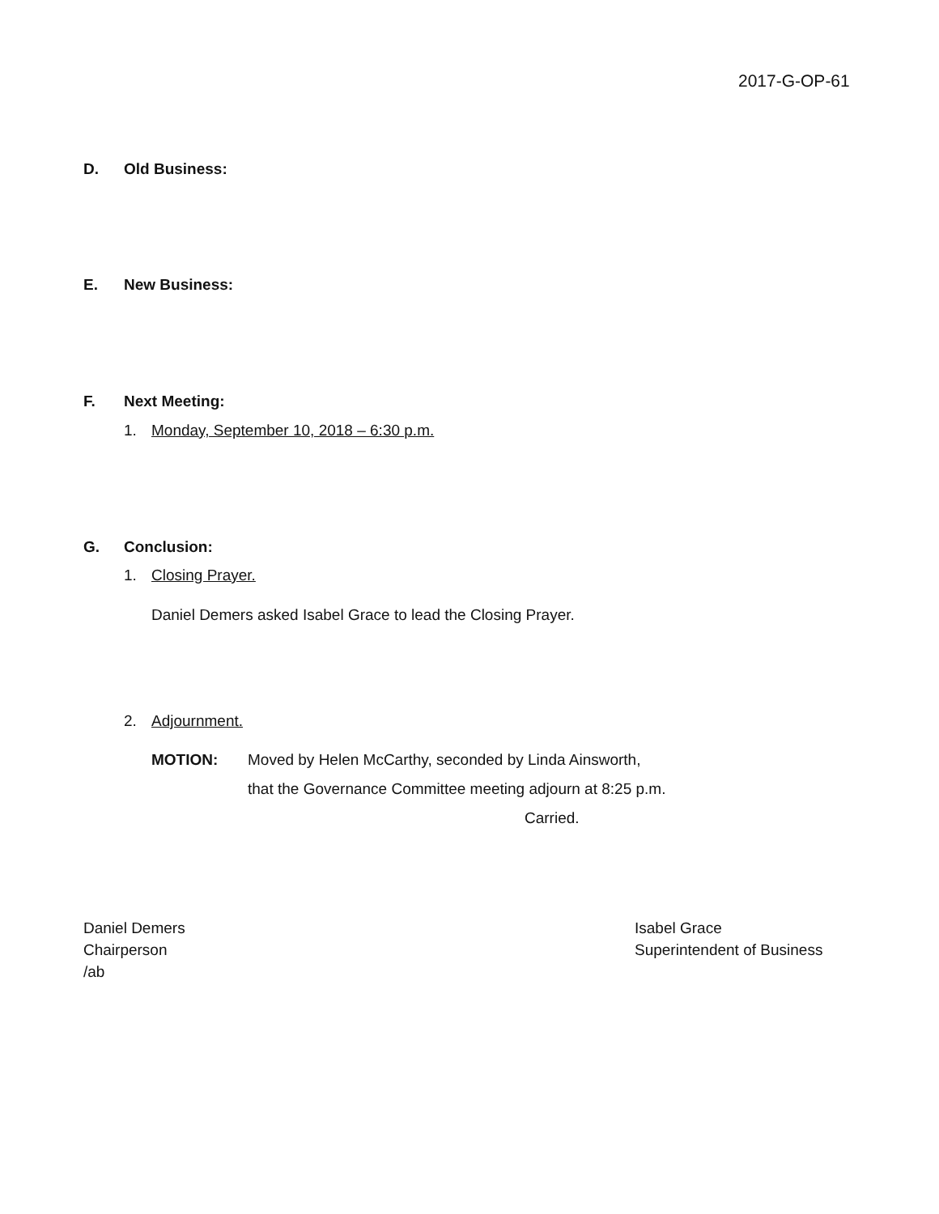2017-G-OP-61
D. Old Business:
E. New Business:
F. Next Meeting:
1. Monday, September 10, 2018 – 6:30 p.m.
G. Conclusion:
1. Closing Prayer.
Daniel Demers asked Isabel Grace to lead the Closing Prayer.
2. Adjournment.
MOTION:
Moved by Helen McCarthy, seconded by Linda Ainsworth,
that the Governance Committee meeting adjourn at 8:25 p.m.
Carried.
Daniel Demers
Chairperson
/ab
Isabel Grace
Superintendent of Business